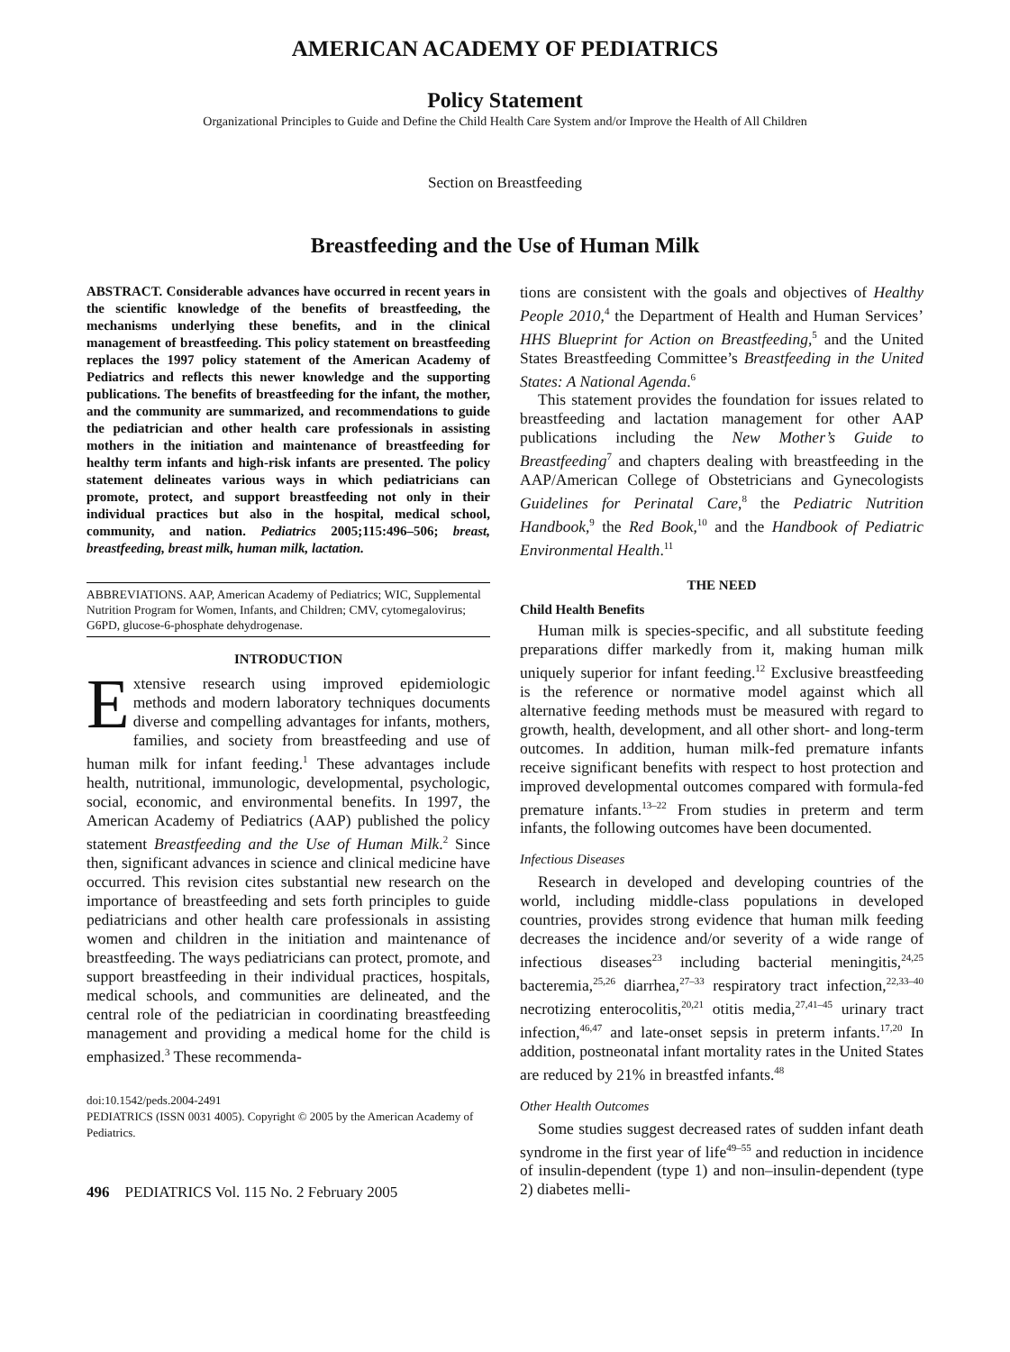AMERICAN ACADEMY OF PEDIATRICS
Policy Statement
Organizational Principles to Guide and Define the Child Health Care System and/or Improve the Health of All Children
Section on Breastfeeding
Breastfeeding and the Use of Human Milk
ABSTRACT. Considerable advances have occurred in recent years in the scientific knowledge of the benefits of breastfeeding, the mechanisms underlying these benefits, and in the clinical management of breastfeeding. This policy statement on breastfeeding replaces the 1997 policy statement of the American Academy of Pediatrics and reflects this newer knowledge and the supporting publications. The benefits of breastfeeding for the infant, the mother, and the community are summarized, and recommendations to guide the pediatrician and other health care professionals in assisting mothers in the initiation and maintenance of breastfeeding for healthy term infants and high-risk infants are presented. The policy statement delineates various ways in which pediatricians can promote, protect, and support breastfeeding not only in their individual practices but also in the hospital, medical school, community, and nation. Pediatrics 2005;115:496–506; breast, breastfeeding, breast milk, human milk, lactation.
ABBREVIATIONS. AAP, American Academy of Pediatrics; WIC, Supplemental Nutrition Program for Women, Infants, and Children; CMV, cytomegalovirus; G6PD, glucose-6-phosphate dehydrogenase.
INTRODUCTION
Extensive research using improved epidemiologic methods and modern laboratory techniques documents diverse and compelling advantages for infants, mothers, families, and society from breastfeeding and use of human milk for infant feeding.<sup>1</sup> These advantages include health, nutritional, immunologic, developmental, psychologic, social, economic, and environmental benefits. In 1997, the American Academy of Pediatrics (AAP) published the policy statement Breastfeeding and the Use of Human Milk.<sup>2</sup> Since then, significant advances in science and clinical medicine have occurred. This revision cites substantial new research on the importance of breastfeeding and sets forth principles to guide pediatricians and other health care professionals in assisting women and children in the initiation and maintenance of breastfeeding. The ways pediatricians can protect, promote, and support breastfeeding in their individual practices, hospitals, medical schools, and communities are delineated, and the central role of the pediatrician in coordinating breastfeeding management and providing a medical home for the child is emphasized.<sup>3</sup> These recommenda-
doi:10.1542/peds.2004-2491
PEDIATRICS (ISSN 0031 4005). Copyright © 2005 by the American Academy of Pediatrics.
496 PEDIATRICS Vol. 115 No. 2 February 2005
tions are consistent with the goals and objectives of Healthy People 2010,<sup>4</sup> the Department of Health and Human Services’ HHS Blueprint for Action on Breastfeeding,<sup>5</sup> and the United States Breastfeeding Committee’s Breastfeeding in the United States: A National Agenda.<sup>6</sup>
This statement provides the foundation for issues related to breastfeeding and lactation management for other AAP publications including the New Mother’s Guide to Breastfeeding<sup>7</sup> and chapters dealing with breastfeeding in the AAP/American College of Obstetricians and Gynecologists Guidelines for Perinatal Care,<sup>8</sup> the Pediatric Nutrition Handbook,<sup>9</sup> the Red Book,<sup>10</sup> and the Handbook of Pediatric Environmental Health.<sup>11</sup>
THE NEED
Child Health Benefits
Human milk is species-specific, and all substitute feeding preparations differ markedly from it, making human milk uniquely superior for infant feeding.<sup>12</sup> Exclusive breastfeeding is the reference or normative model against which all alternative feeding methods must be measured with regard to growth, health, development, and all other short- and long-term outcomes. In addition, human milk-fed premature infants receive significant benefits with respect to host protection and improved developmental outcomes compared with formula-fed premature infants.<sup>13–22</sup> From studies in preterm and term infants, the following outcomes have been documented.
Infectious Diseases
Research in developed and developing countries of the world, including middle-class populations in developed countries, provides strong evidence that human milk feeding decreases the incidence and/or severity of a wide range of infectious diseases<sup>23</sup> including bacterial meningitis,<sup>24,25</sup> bacteremia,<sup>25,26</sup> diarrhea,<sup>27–33</sup> respiratory tract infection,<sup>22,33–40</sup> necrotizing enterocolitis,<sup>20,21</sup> otitis media,<sup>27,41–45</sup> urinary tract infection,<sup>46,47</sup> and late-onset sepsis in preterm infants.<sup>17,20</sup> In addition, postneonatal infant mortality rates in the United States are reduced by 21% in breastfed infants.<sup>48</sup>
Other Health Outcomes
Some studies suggest decreased rates of sudden infant death syndrome in the first year of life<sup>49–55</sup> and reduction in incidence of insulin-dependent (type 1) and non–insulin-dependent (type 2) diabetes melli-